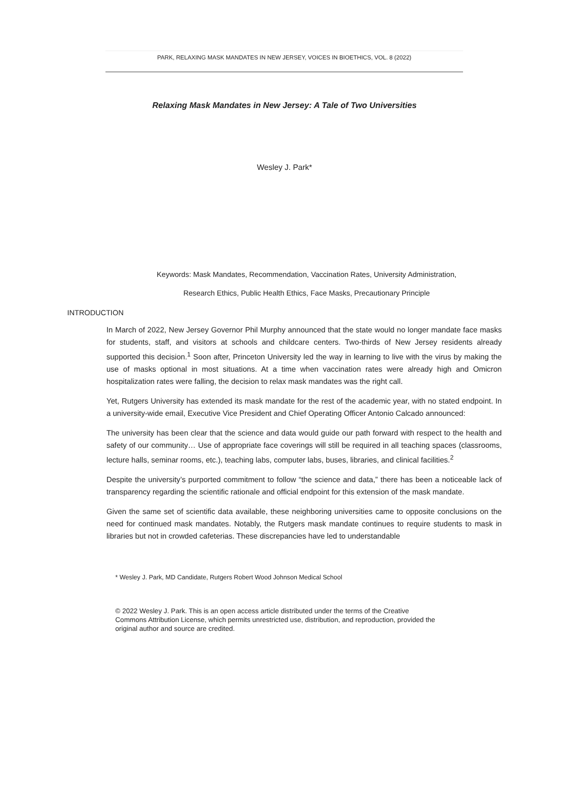PARK, RELAXING MASK MANDATES IN NEW JERSEY, VOICES IN BIOETHICS, VOL. 8 (2022)
Relaxing Mask Mandates in New Jersey: A Tale of Two Universities
Wesley J. Park*
Keywords: Mask Mandates, Recommendation, Vaccination Rates, University Administration,
Research Ethics, Public Health Ethics, Face Masks, Precautionary Principle
INTRODUCTION
In March of 2022, New Jersey Governor Phil Murphy announced that the state would no longer mandate face masks for students, staff, and visitors at schools and childcare centers. Two-thirds of New Jersey residents already supported this decision.<sup>1</sup> Soon after, Princeton University led the way in learning to live with the virus by making the use of masks optional in most situations. At a time when vaccination rates were already high and Omicron hospitalization rates were falling, the decision to relax mask mandates was the right call.
Yet, Rutgers University has extended its mask mandate for the rest of the academic year, with no stated endpoint. In a university-wide email, Executive Vice President and Chief Operating Officer Antonio Calcado announced:
The university has been clear that the science and data would guide our path forward with respect to the health and safety of our community… Use of appropriate face coverings will still be required in all teaching spaces (classrooms, lecture halls, seminar rooms, etc.), teaching labs, computer labs, buses, libraries, and clinical facilities.<sup>2</sup>
Despite the university’s purported commitment to follow “the science and data,” there has been a noticeable lack of transparency regarding the scientific rationale and official endpoint for this extension of the mask mandate.
Given the same set of scientific data available, these neighboring universities came to opposite conclusions on the need for continued mask mandates. Notably, the Rutgers mask mandate continues to require students to mask in libraries but not in crowded cafeterias. These discrepancies have led to understandable
* Wesley J. Park, MD Candidate, Rutgers Robert Wood Johnson Medical School
© 2022 Wesley J. Park. This is an open access article distributed under the terms of the Creative Commons Attribution License, which permits unrestricted use, distribution, and reproduction, provided the original author and source are credited.